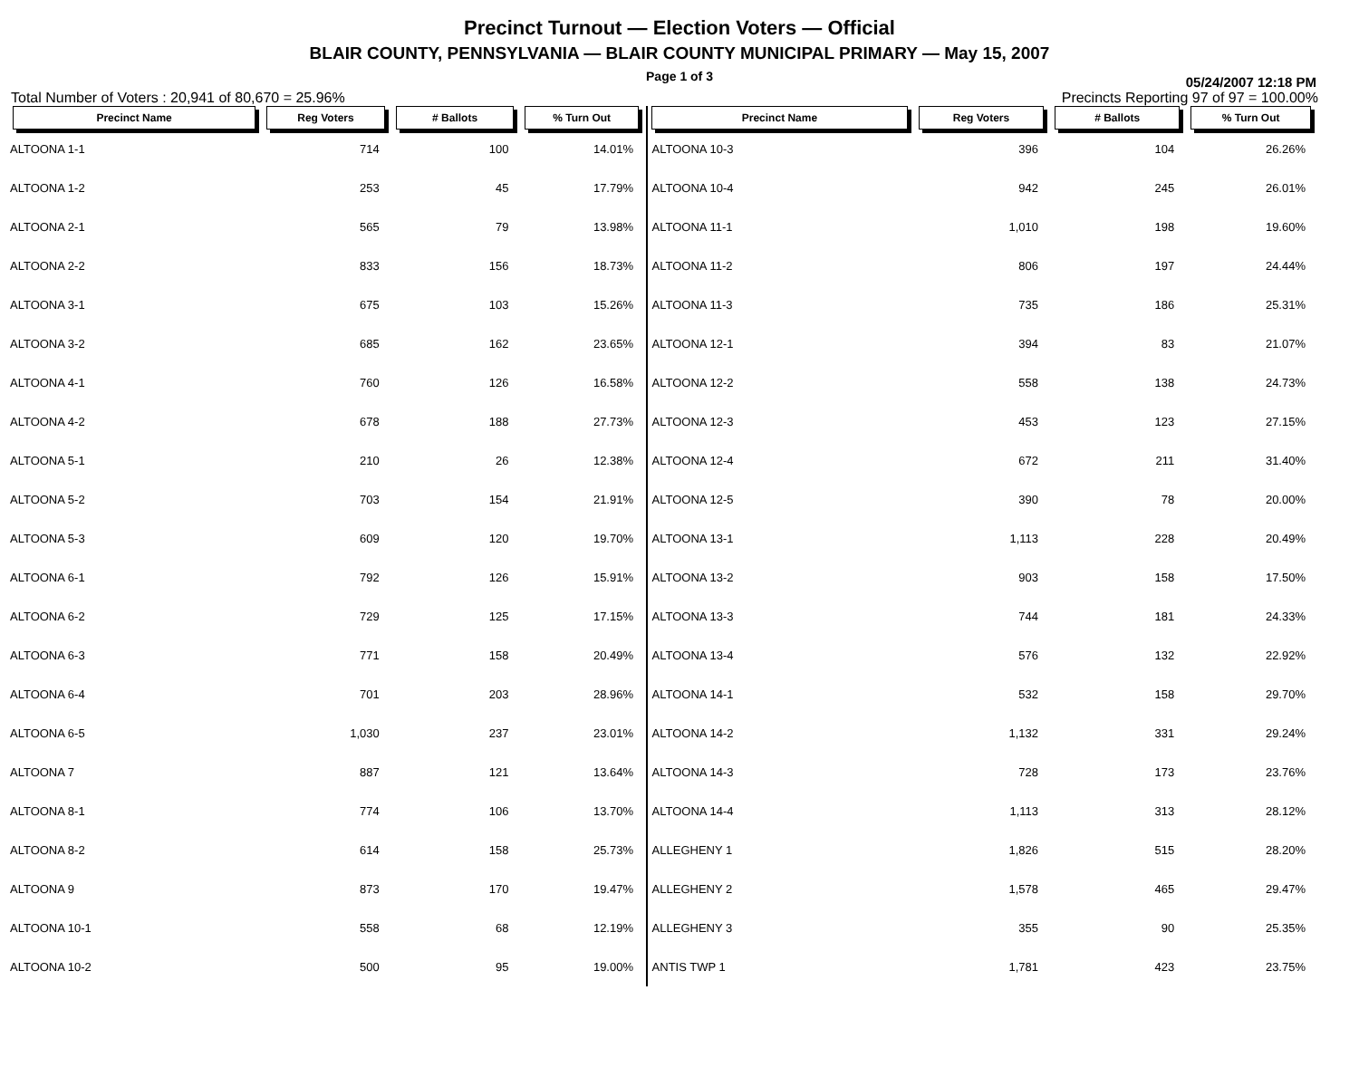Precinct Turnout — Election Voters — Official
BLAIR COUNTY, PENNSYLVANIA — BLAIR COUNTY MUNICIPAL PRIMARY — May 15, 2007
Page 1 of 3
05/24/2007 12:18 PM
Total Number of Voters : 20,941 of 80,670 = 25.96% Precincts Reporting 97 of 97 = 100.00%
| Precinct Name | Reg Voters | # Ballots | % Turn Out |
| --- | --- | --- | --- |
| ALTOONA 1-1 | 714 | 100 | 14.01% |
| ALTOONA 1-2 | 253 | 45 | 17.79% |
| ALTOONA 2-1 | 565 | 79 | 13.98% |
| ALTOONA 2-2 | 833 | 156 | 18.73% |
| ALTOONA 3-1 | 675 | 103 | 15.26% |
| ALTOONA 3-2 | 685 | 162 | 23.65% |
| ALTOONA 4-1 | 760 | 126 | 16.58% |
| ALTOONA 4-2 | 678 | 188 | 27.73% |
| ALTOONA 5-1 | 210 | 26 | 12.38% |
| ALTOONA 5-2 | 703 | 154 | 21.91% |
| ALTOONA 5-3 | 609 | 120 | 19.70% |
| ALTOONA 6-1 | 792 | 126 | 15.91% |
| ALTOONA 6-2 | 729 | 125 | 17.15% |
| ALTOONA 6-3 | 771 | 158 | 20.49% |
| ALTOONA 6-4 | 701 | 203 | 28.96% |
| ALTOONA 6-5 | 1,030 | 237 | 23.01% |
| ALTOONA 7 | 887 | 121 | 13.64% |
| ALTOONA 8-1 | 774 | 106 | 13.70% |
| ALTOONA 8-2 | 614 | 158 | 25.73% |
| ALTOONA 9 | 873 | 170 | 19.47% |
| ALTOONA 10-1 | 558 | 68 | 12.19% |
| ALTOONA 10-2 | 500 | 95 | 19.00% |
| Precinct Name | Reg Voters | # Ballots | % Turn Out |
| --- | --- | --- | --- |
| ALTOONA 10-3 | 396 | 104 | 26.26% |
| ALTOONA 10-4 | 942 | 245 | 26.01% |
| ALTOONA 11-1 | 1,010 | 198 | 19.60% |
| ALTOONA 11-2 | 806 | 197 | 24.44% |
| ALTOONA 11-3 | 735 | 186 | 25.31% |
| ALTOONA 12-1 | 394 | 83 | 21.07% |
| ALTOONA 12-2 | 558 | 138 | 24.73% |
| ALTOONA 12-3 | 453 | 123 | 27.15% |
| ALTOONA 12-4 | 672 | 211 | 31.40% |
| ALTOONA 12-5 | 390 | 78 | 20.00% |
| ALTOONA 13-1 | 1,113 | 228 | 20.49% |
| ALTOONA 13-2 | 903 | 158 | 17.50% |
| ALTOONA 13-3 | 744 | 181 | 24.33% |
| ALTOONA 13-4 | 576 | 132 | 22.92% |
| ALTOONA 14-1 | 532 | 158 | 29.70% |
| ALTOONA 14-2 | 1,132 | 331 | 29.24% |
| ALTOONA 14-3 | 728 | 173 | 23.76% |
| ALTOONA 14-4 | 1,113 | 313 | 28.12% |
| ALLEGHENY 1 | 1,826 | 515 | 28.20% |
| ALLEGHENY 2 | 1,578 | 465 | 29.47% |
| ALLEGHENY 3 | 355 | 90 | 25.35% |
| ANTIS TWP 1 | 1,781 | 423 | 23.75% |